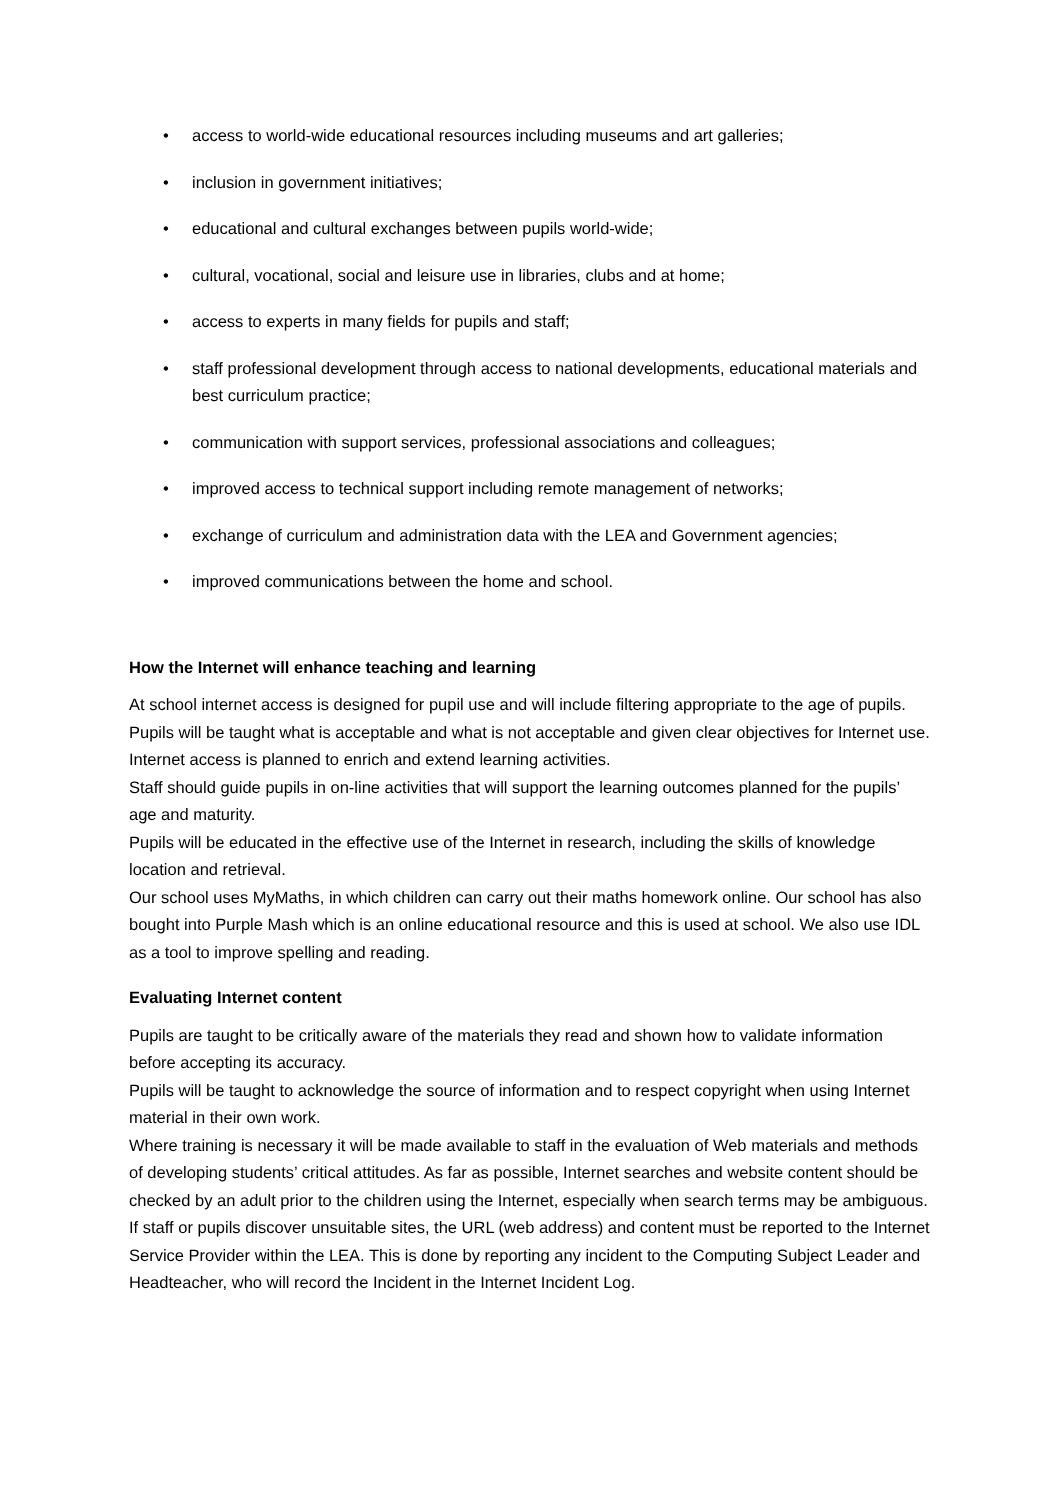• access to world-wide educational resources including museums and art galleries;
• inclusion in government initiatives;
• educational and cultural exchanges between pupils world-wide;
• cultural, vocational, social and leisure use in libraries, clubs and at home;
• access to experts in many fields for pupils and staff;
• staff professional development through access to national developments, educational materials and best curriculum practice;
• communication with support services, professional associations and colleagues;
• improved access to technical support including remote management of networks;
• exchange of curriculum and administration data with the LEA and Government agencies;
• improved communications between the home and school.
How the Internet will enhance teaching and learning
At school internet access is designed for pupil use and will include filtering appropriate to the age of pupils. Pupils will be taught what is acceptable and what is not acceptable and given clear objectives for Internet use. Internet access is planned to enrich and extend learning activities.
Staff should guide pupils in on-line activities that will support the learning outcomes planned for the pupils’ age and maturity.
Pupils will be educated in the effective use of the Internet in research, including the skills of knowledge location and retrieval.
Our school uses MyMaths, in which children can carry out their maths homework online. Our school has also bought into Purple Mash which is an online educational resource and this is used at school. We also use IDL as a tool to improve spelling and reading.
Evaluating Internet content
Pupils are taught to be critically aware of the materials they read and shown how to validate information before accepting its accuracy.
Pupils will be taught to acknowledge the source of information and to respect copyright when using Internet material in their own work.
Where training is necessary it will be made available to staff in the evaluation of Web materials and methods of developing students’ critical attitudes. As far as possible, Internet searches and website content should be checked by an adult prior to the children using the Internet, especially when search terms may be ambiguous.
If staff or pupils discover unsuitable sites, the URL (web address) and content must be reported to the Internet Service Provider within the LEA. This is done by reporting any incident to the Computing Subject Leader and Headteacher, who will record the Incident in the Internet Incident Log.